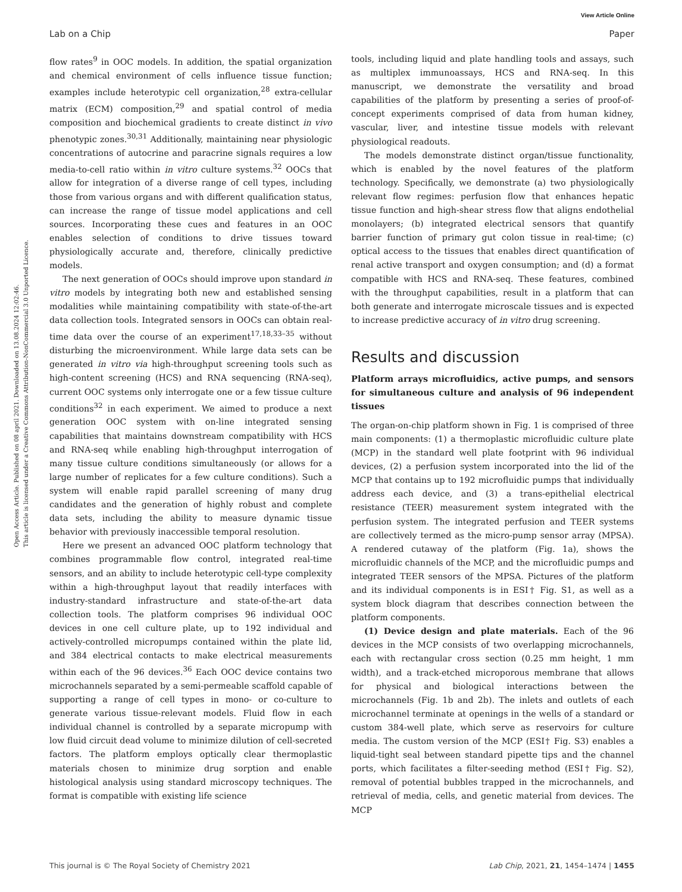View Article Online
Lab on a Chip Paper
Open Access Article. Published on 08 april 2021. Downloaded on 13.08.2024 12:02:46.
This article is licensed under a Creative Commons Attribution-NonCommercial 3.0 Unported Licence.
flow rates<sup>9</sup> in OOC models. In addition, the spatial organization and chemical environment of cells influence tissue function; examples include heterotypic cell organization,<sup>28</sup> extra-cellular matrix (ECM) composition,<sup>29</sup> and spatial control of media composition and biochemical gradients to create distinct in vivo phenotypic zones.<sup>30,31</sup> Additionally, maintaining near physiologic concentrations of autocrine and paracrine signals requires a low media-to-cell ratio within in vitro culture systems.<sup>32</sup> OOCs that allow for integration of a diverse range of cell types, including those from various organs and with different qualification status, can increase the range of tissue model applications and cell sources. Incorporating these cues and features in an OOC enables selection of conditions to drive tissues toward physiologically accurate and, therefore, clinically predictive models.
The next generation of OOCs should improve upon standard in vitro models by integrating both new and established sensing modalities while maintaining compatibility with state-of-the-art data collection tools. Integrated sensors in OOCs can obtain real-time data over the course of an experiment<sup>17,18,33–35</sup> without disturbing the microenvironment. While large data sets can be generated in vitro via high-throughput screening tools such as high-content screening (HCS) and RNA sequencing (RNA-seq), current OOC systems only interrogate one or a few tissue culture conditions<sup>32</sup> in each experiment. We aimed to produce a next generation OOC system with on-line integrated sensing capabilities that maintains downstream compatibility with HCS and RNA-seq while enabling high-throughput interrogation of many tissue culture conditions simultaneously (or allows for a large number of replicates for a few culture conditions). Such a system will enable rapid parallel screening of many drug candidates and the generation of highly robust and complete data sets, including the ability to measure dynamic tissue behavior with previously inaccessible temporal resolution.
Here we present an advanced OOC platform technology that combines programmable flow control, integrated real-time sensors, and an ability to include heterotypic cell-type complexity within a high-throughput layout that readily interfaces with industry-standard infrastructure and state-of-the-art data collection tools. The platform comprises 96 individual OOC devices in one cell culture plate, up to 192 individual and actively-controlled micropumps contained within the plate lid, and 384 electrical contacts to make electrical measurements within each of the 96 devices.<sup>36</sup> Each OOC device contains two microchannels separated by a semi-permeable scaffold capable of supporting a range of cell types in mono- or co-culture to generate various tissue-relevant models. Fluid flow in each individual channel is controlled by a separate micropump with low fluid circuit dead volume to minimize dilution of cell-secreted factors. The platform employs optically clear thermoplastic materials chosen to minimize drug sorption and enable histological analysis using standard microscopy techniques. The format is compatible with existing life science
tools, including liquid and plate handling tools and assays, such as multiplex immunoassays, HCS and RNA-seq. In this manuscript, we demonstrate the versatility and broad capabilities of the platform by presenting a series of proof-of-concept experiments comprised of data from human kidney, vascular, liver, and intestine tissue models with relevant physiological readouts.
The models demonstrate distinct organ/tissue functionality, which is enabled by the novel features of the platform technology. Specifically, we demonstrate (a) two physiologically relevant flow regimes: perfusion flow that enhances hepatic tissue function and high-shear stress flow that aligns endothelial monolayers; (b) integrated electrical sensors that quantify barrier function of primary gut colon tissue in real-time; (c) optical access to the tissues that enables direct quantification of renal active transport and oxygen consumption; and (d) a format compatible with HCS and RNA-seq. These features, combined with the throughput capabilities, result in a platform that can both generate and interrogate microscale tissues and is expected to increase predictive accuracy of in vitro drug screening.
Results and discussion
Platform arrays microfluidics, active pumps, and sensors for simultaneous culture and analysis of 96 independent tissues
The organ-on-chip platform shown in Fig. 1 is comprised of three main components: (1) a thermoplastic microfluidic culture plate (MCP) in the standard well plate footprint with 96 individual devices, (2) a perfusion system incorporated into the lid of the MCP that contains up to 192 microfluidic pumps that individually address each device, and (3) a trans-epithelial electrical resistance (TEER) measurement system integrated with the perfusion system. The integrated perfusion and TEER systems are collectively termed as the micro-pump sensor array (MPSA). A rendered cutaway of the platform (Fig. 1a), shows the microfluidic channels of the MCP, and the microfluidic pumps and integrated TEER sensors of the MPSA. Pictures of the platform and its individual components is in ESI† Fig. S1, as well as a system block diagram that describes connection between the platform components.
(1) Device design and plate materials. Each of the 96 devices in the MCP consists of two overlapping microchannels, each with rectangular cross section (0.25 mm height, 1 mm width), and a track-etched microporous membrane that allows for physical and biological interactions between the microchannels (Fig. 1b and 2b). The inlets and outlets of each microchannel terminate at openings in the wells of a standard or custom 384-well plate, which serve as reservoirs for culture media. The custom version of the MCP (ESI† Fig. S3) enables a liquid-tight seal between standard pipette tips and the channel ports, which facilitates a filter-seeding method (ESI† Fig. S2), removal of potential bubbles trapped in the microchannels, and retrieval of media, cells, and genetic material from devices. The MCP
This journal is © The Royal Society of Chemistry 2021 Lab Chip, 2021, 21, 1454–1474 | 1455